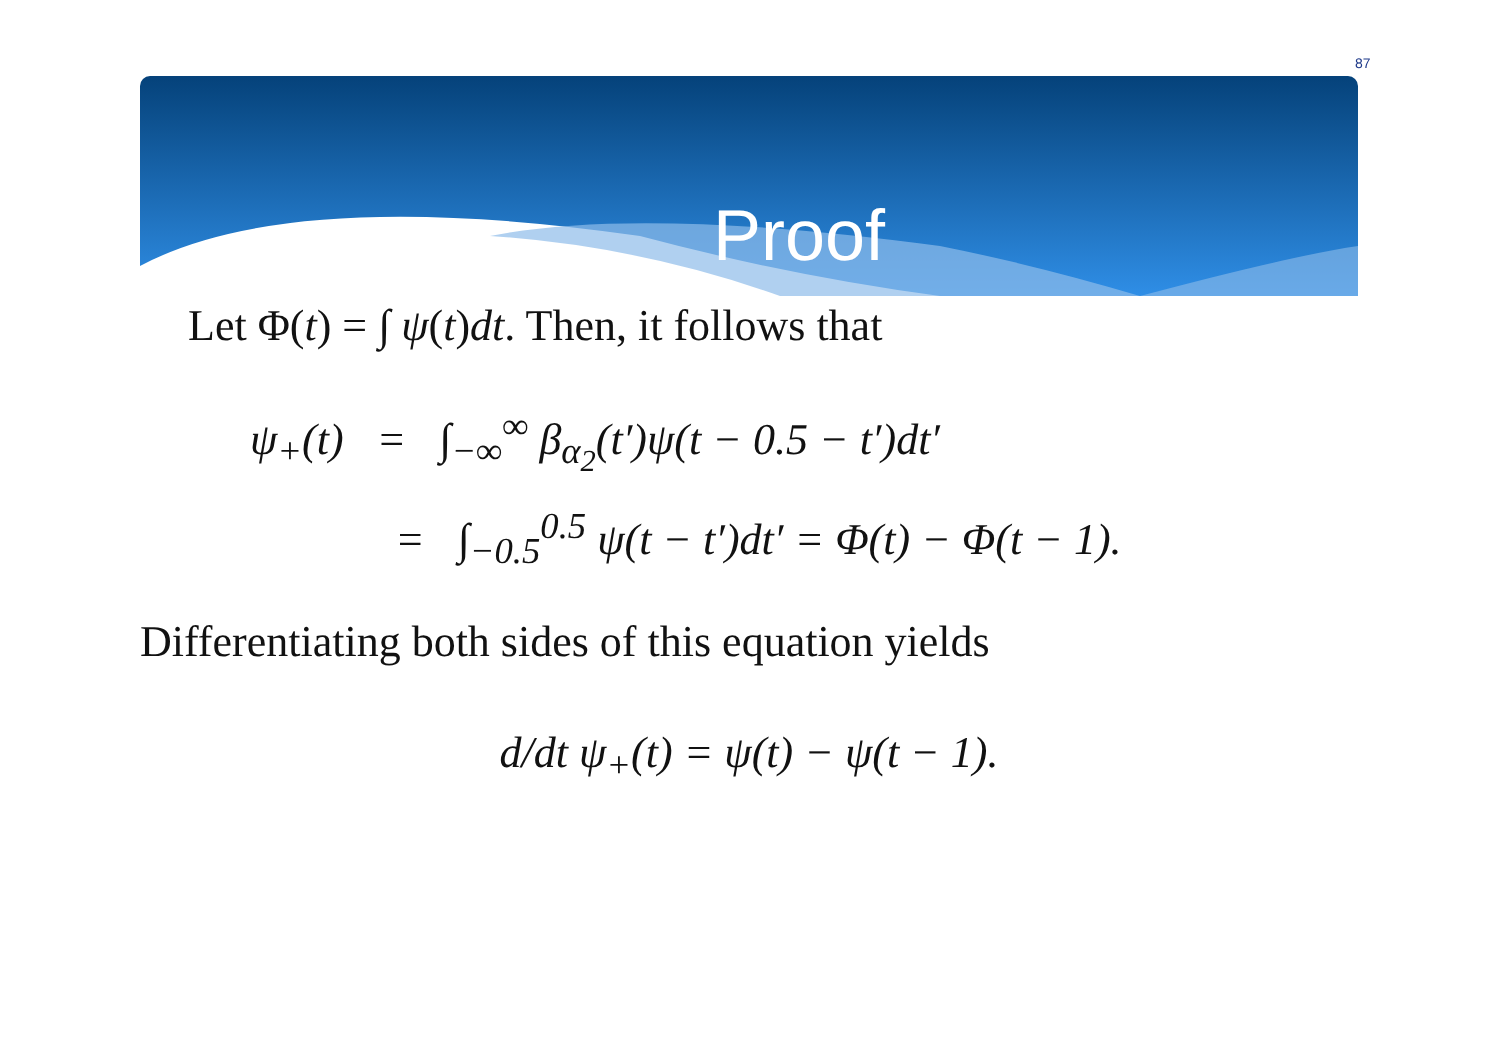87
Proof
Let Φ(t) = ∫ ψ(t)dt. Then, it follows that
ψ<sub>+</sub>(t) = ∫<sub>−∞</sub><sup>∞</sup> β<sub>α<sub>2</sub></sub>(t′)ψ(t − 0.5 − t′)dt′
= ∫<sub>−0.5</sub><sup>0.5</sup> ψ(t − t′)dt′ = Φ(t) − Φ(t − 1).
Differentiating both sides of this equation yields
d/dt ψ<sub>+</sub>(t) = ψ(t) − ψ(t − 1).